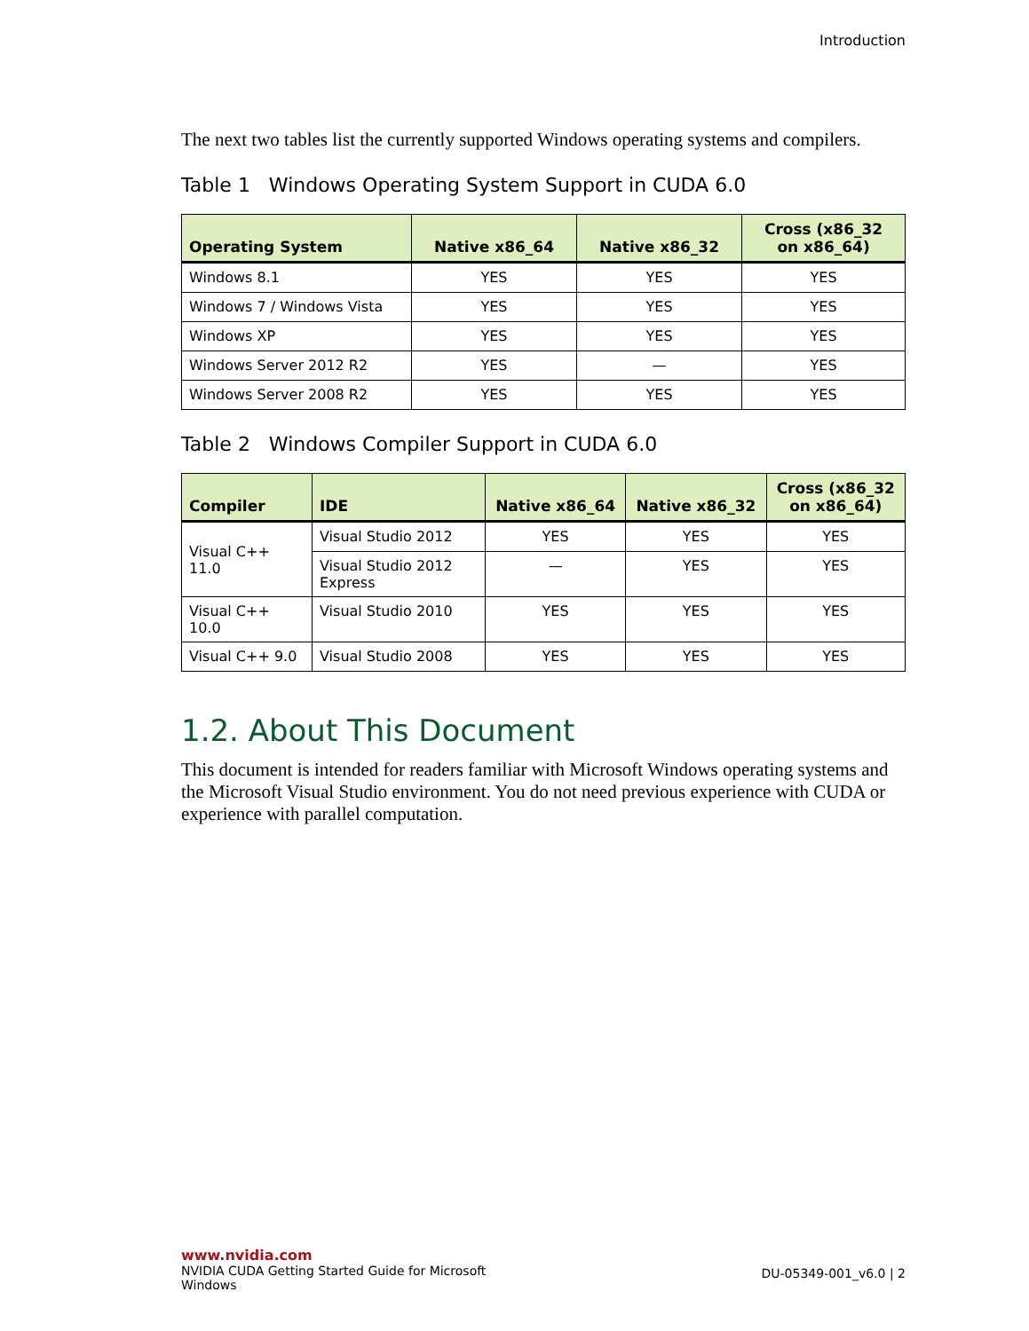Introduction
The next two tables list the currently supported Windows operating systems and compilers.
Table 1 Windows Operating System Support in CUDA 6.0
| Operating System | Native x86_64 | Native x86_32 | Cross (x86_32 on x86_64) |
| --- | --- | --- | --- |
| Windows 8.1 | YES | YES | YES |
| Windows 7 / Windows Vista | YES | YES | YES |
| Windows XP | YES | YES | YES |
| Windows Server 2012 R2 | YES | — | YES |
| Windows Server 2008 R2 | YES | YES | YES |
Table 2 Windows Compiler Support in CUDA 6.0
| Compiler | IDE | Native x86_64 | Native x86_32 | Cross (x86_32 on x86_64) |
| --- | --- | --- | --- | --- |
| Visual C++ 11.0 | Visual Studio 2012 | YES | YES | YES |
| | Visual Studio 2012 Express | — | YES | YES |
| Visual C++ 10.0 | Visual Studio 2010 | YES | YES | YES |
| Visual C++ 9.0 | Visual Studio 2008 | YES | YES | YES |
1.2. About This Document
This document is intended for readers familiar with Microsoft Windows operating systems and the Microsoft Visual Studio environment. You do not need previous experience with CUDA or experience with parallel computation.
www.nvidia.com
NVIDIA CUDA Getting Started Guide for Microsoft
Windows
DU-05349-001_v6.0 | 2